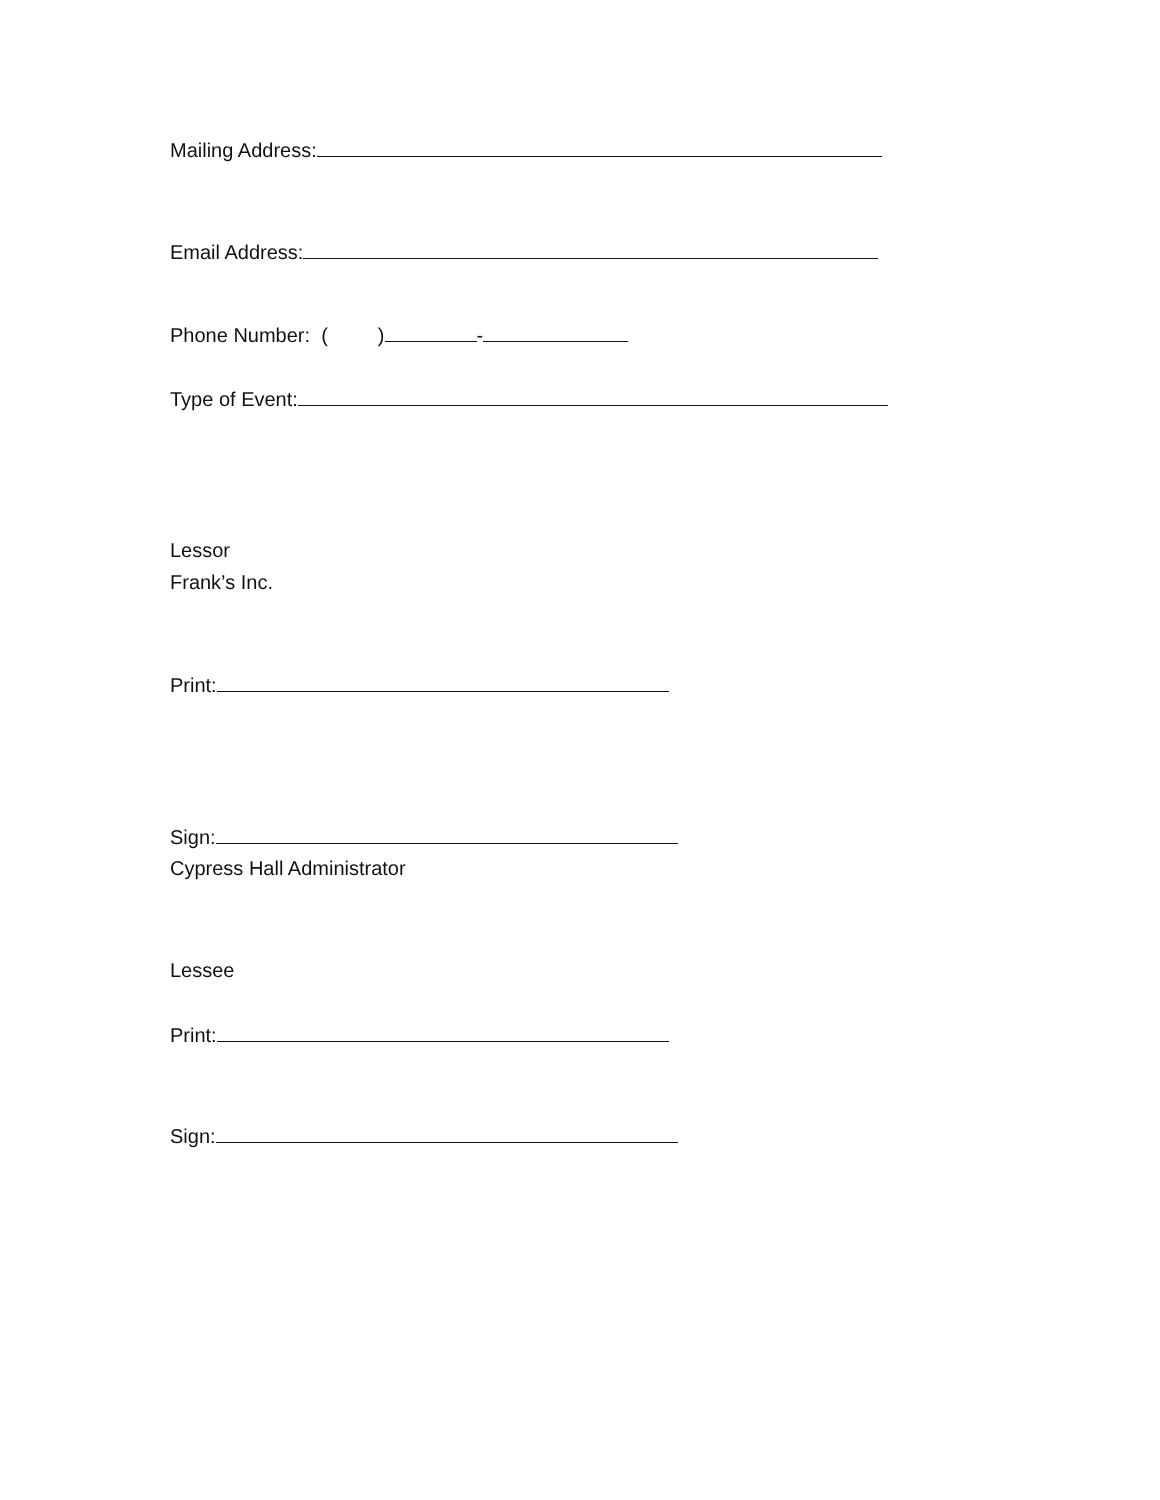Mailing Address:
Email Address:
Phone Number: ( ) -
Type of Event:
Lessor
Frank’s Inc.
Print:
Sign:
Cypress Hall Administrator
Lessee
Print:
Sign: